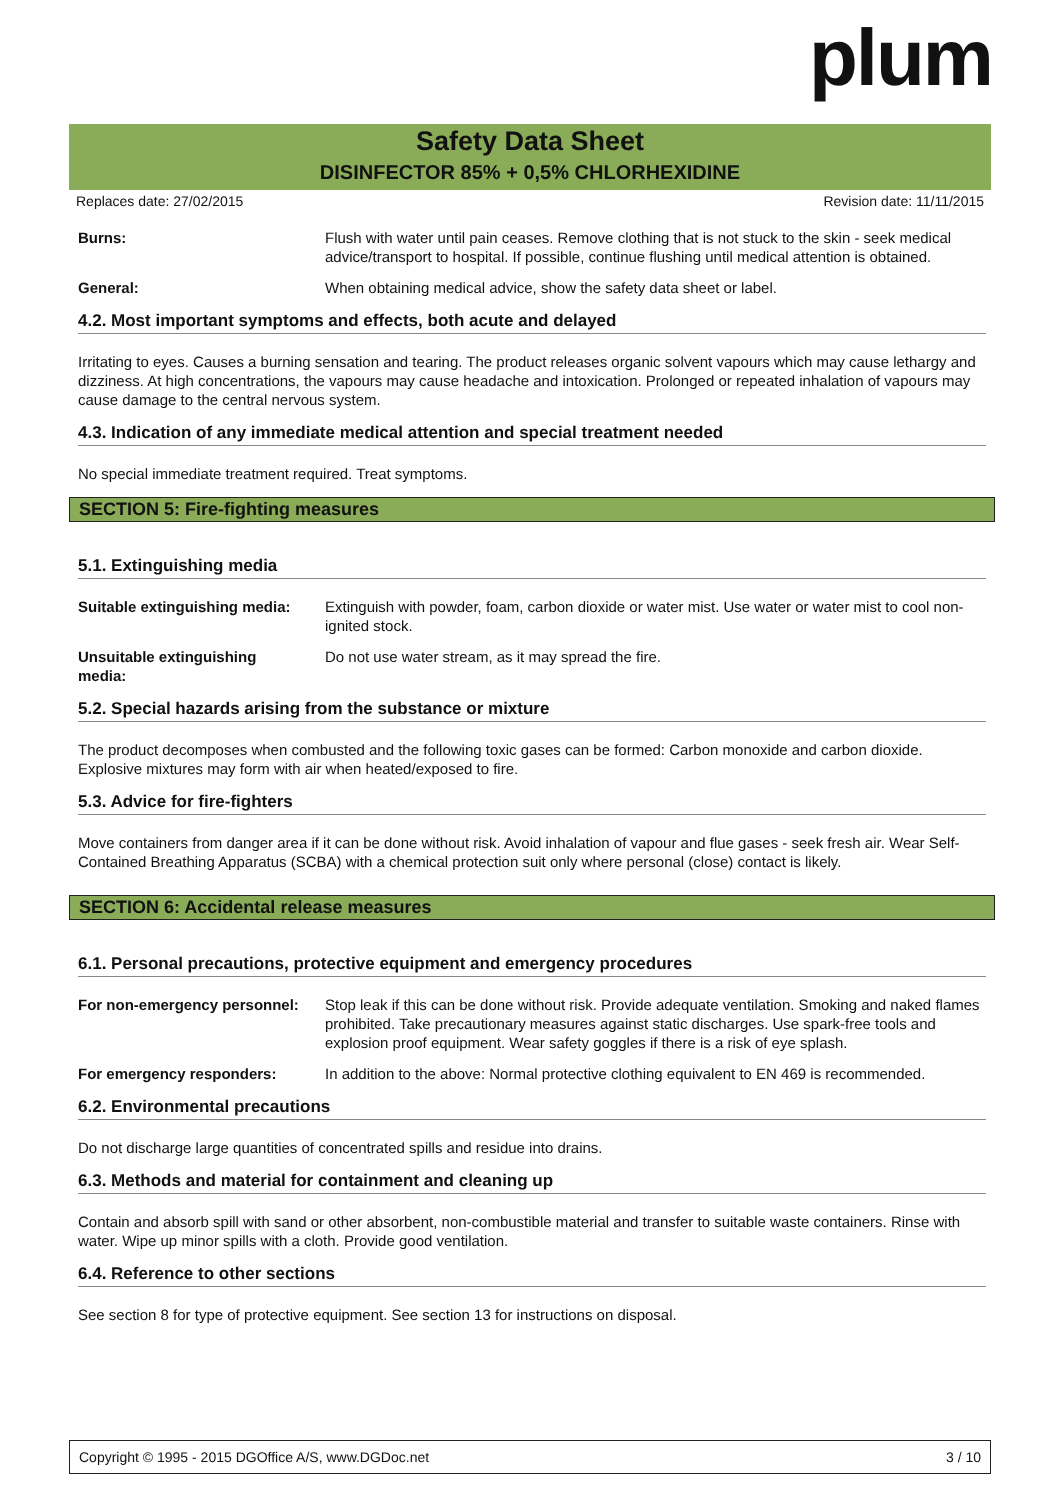plum
Safety Data Sheet
DISINFECTOR 85% + 0,5% CHLORHEXIDINE
Replaces date: 27/02/2015 Revision date: 11/11/2015
Burns: Flush with water until pain ceases. Remove clothing that is not stuck to the skin - seek medical advice/transport to hospital. If possible, continue flushing until medical attention is obtained.
General: When obtaining medical advice, show the safety data sheet or label.
4.2. Most important symptoms and effects, both acute and delayed
Irritating to eyes. Causes a burning sensation and tearing. The product releases organic solvent vapours which may cause lethargy and dizziness. At high concentrations, the vapours may cause headache and intoxication. Prolonged or repeated inhalation of vapours may cause damage to the central nervous system.
4.3. Indication of any immediate medical attention and special treatment needed
No special immediate treatment required. Treat symptoms.
SECTION 5: Fire-fighting measures
5.1. Extinguishing media
Suitable extinguishing media:
Extinguish with powder, foam, carbon dioxide or water mist. Use water or water mist to cool non-ignited stock.
Unsuitable extinguishing
media:
Do not use water stream, as it may spread the fire.
5.2. Special hazards arising from the substance or mixture
The product decomposes when combusted and the following toxic gases can be formed: Carbon monoxide and carbon dioxide. Explosive mixtures may form with air when heated/exposed to fire.
5.3. Advice for fire-fighters
Move containers from danger area if it can be done without risk. Avoid inhalation of vapour and flue gases - seek fresh air. Wear Self-Contained Breathing Apparatus (SCBA) with a chemical protection suit only where personal (close) contact is likely.
SECTION 6: Accidental release measures
6.1. Personal precautions, protective equipment and emergency procedures
For non-emergency personnel:
Stop leak if this can be done without risk. Provide adequate ventilation. Smoking and naked flames prohibited. Take precautionary measures against static discharges. Use spark-free tools and explosion proof equipment. Wear safety goggles if there is a risk of eye splash.
For emergency responders: In addition to the above: Normal protective clothing equivalent to EN 469 is recommended.
6.2. Environmental precautions
Do not discharge large quantities of concentrated spills and residue into drains.
6.3. Methods and material for containment and cleaning up
Contain and absorb spill with sand or other absorbent, non-combustible material and transfer to suitable waste containers. Rinse with water. Wipe up minor spills with a cloth. Provide good ventilation.
6.4. Reference to other sections
See section 8 for type of protective equipment. See section 13 for instructions on disposal.
Copyright © 1995 - 2015 DGOffice A/S, www.DGDoc.net 3 / 10